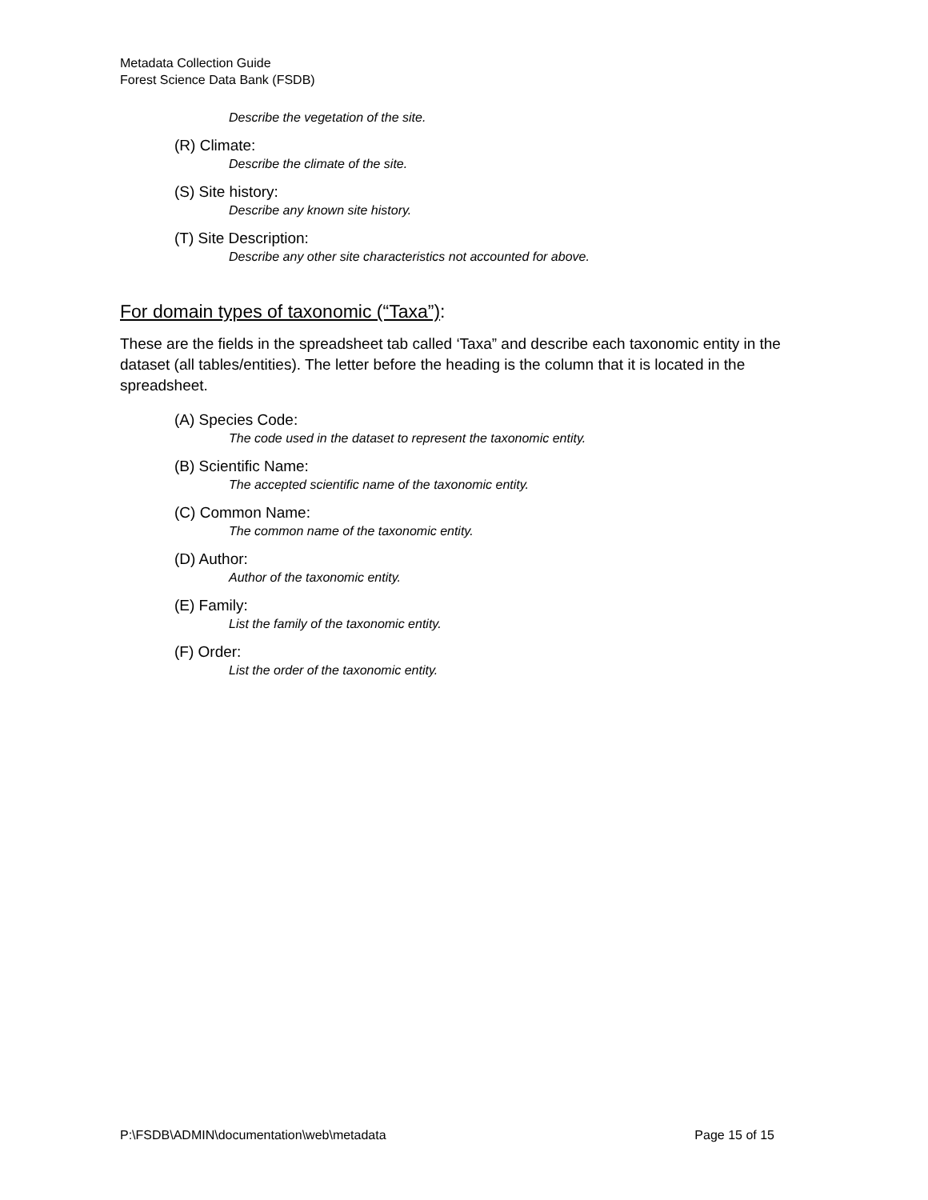Metadata Collection Guide
Forest Science Data Bank (FSDB)
Describe the vegetation of the site.
(R) Climate:
Describe the climate of the site.
(S) Site history:
Describe any known site history.
(T) Site Description:
Describe any other site characteristics not accounted for above.
For domain types of taxonomic (“Taxa”):
These are the fields in the spreadsheet tab called ‘Taxa” and describe each taxonomic entity in the dataset (all tables/entities). The letter before the heading is the column that it is located in the spreadsheet.
(A) Species Code:
The code used in the dataset to represent the taxonomic entity.
(B) Scientific Name:
The accepted scientific name of the taxonomic entity.
(C) Common Name:
The common name of the taxonomic entity.
(D) Author:
Author of the taxonomic entity.
(E) Family:
List the family of the taxonomic entity.
(F) Order:
List the order of the taxonomic entity.
P:\FSDB\ADMIN\documentation\web\metadata Page 15 of 15